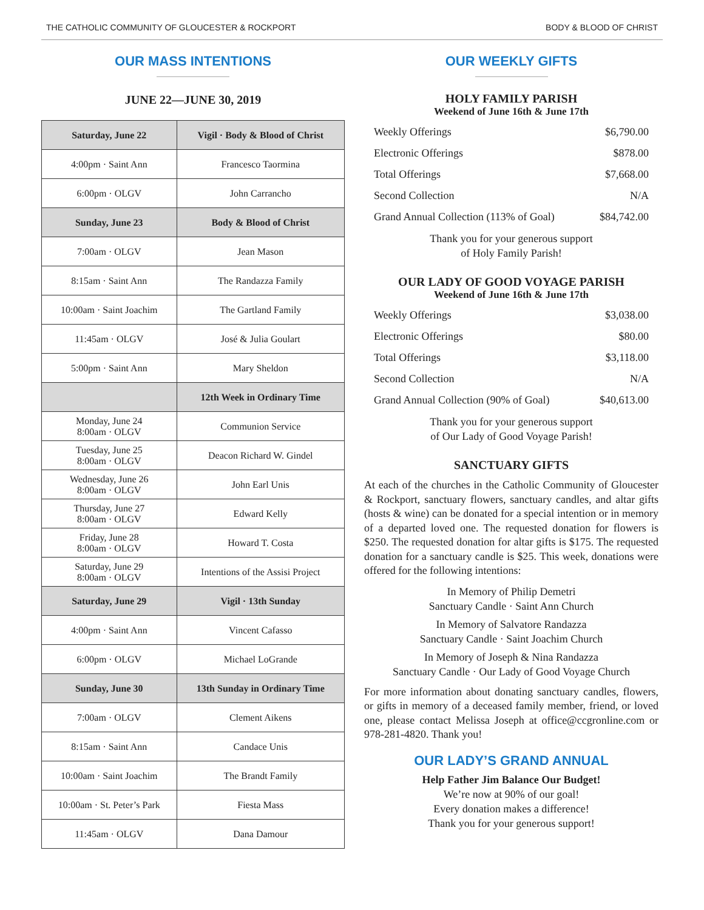THE CATHOLIC COMMUNITY OF GLOUCESTER & ROCKPORT BODY & BLOOD OF CHRIST
OUR MASS INTENTIONS
JUNE 22—JUNE 30, 2019
| Saturday, June 22 | Vigil · Body & Blood of Christ |
| 4:00pm · Saint Ann | Francesco Taormina |
| 6:00pm · OLGV | John Carrancho |
| Sunday, June 23 | Body & Blood of Christ |
| 7:00am · OLGV | Jean Mason |
| 8:15am · Saint Ann | The Randazza Family |
| 10:00am · Saint Joachim | The Gartland Family |
| 11:45am · OLGV | José & Julia Goulart |
| 5:00pm · Saint Ann | Mary Sheldon |
| | 12th Week in Ordinary Time |
| Monday, June 24 8:00am · OLGV | Communion Service |
| Tuesday, June 25 8:00am · OLGV | Deacon Richard W. Gindel |
| Wednesday, June 26 8:00am · OLGV | John Earl Unis |
| Thursday, June 27 8:00am · OLGV | Edward Kelly |
| Friday, June 28 8:00am · OLGV | Howard T. Costa |
| Saturday, June 29 8:00am · OLGV | Intentions of the Assisi Project |
| Saturday, June 29 | Vigil · 13th Sunday |
| 4:00pm · Saint Ann | Vincent Cafasso |
| 6:00pm · OLGV | Michael LoGrande |
| Sunday, June 30 | 13th Sunday in Ordinary Time |
| 7:00am · OLGV | Clement Aikens |
| 8:15am · Saint Ann | Candace Unis |
| 10:00am · Saint Joachim | The Brandt Family |
| 10:00am · St. Peter’s Park | Fiesta Mass |
| 11:45am · OLGV | Dana Damour |
OUR WEEKLY GIFTS
HOLY FAMILY PARISH
Weekend of June 16th & June 17th
| Weekly Offerings | $6,790.00 |
| Electronic Offerings | $878.00 |
| Total Offerings | $7,668.00 |
| Second Collection | N/A |
| Grand Annual Collection (113% of Goal) | $84,742.00 |
Thank you for your generous support
of Holy Family Parish!
OUR LADY OF GOOD VOYAGE PARISH
Weekend of June 16th & June 17th
| Weekly Offerings | $3,038.00 |
| Electronic Offerings | $80.00 |
| Total Offerings | $3,118.00 |
| Second Collection | N/A |
| Grand Annual Collection (90% of Goal) | $40,613.00 |
Thank you for your generous support
of Our Lady of Good Voyage Parish!
SANCTUARY GIFTS
At each of the churches in the Catholic Community of Gloucester & Rockport, sanctuary flowers, sanctuary candles, and altar gifts (hosts & wine) can be donated for a special intention or in memory of a departed loved one. The requested donation for flowers is $250. The requested donation for altar gifts is $175. The requested donation for a sanctuary candle is $25. This week, donations were offered for the following intentions:
In Memory of Philip Demetri
Sanctuary Candle · Saint Ann Church
In Memory of Salvatore Randazza
Sanctuary Candle · Saint Joachim Church
In Memory of Joseph & Nina Randazza
Sanctuary Candle · Our Lady of Good Voyage Church
For more information about donating sanctuary candles, flowers, or gifts in memory of a deceased family member, friend, or loved one, please contact Melissa Joseph at office@ccgronline.com or 978-281-4820. Thank you!
OUR LADY’S GRAND ANNUAL
Help Father Jim Balance Our Budget!
We’re now at 90% of our goal!
Every donation makes a difference!
Thank you for your generous support!